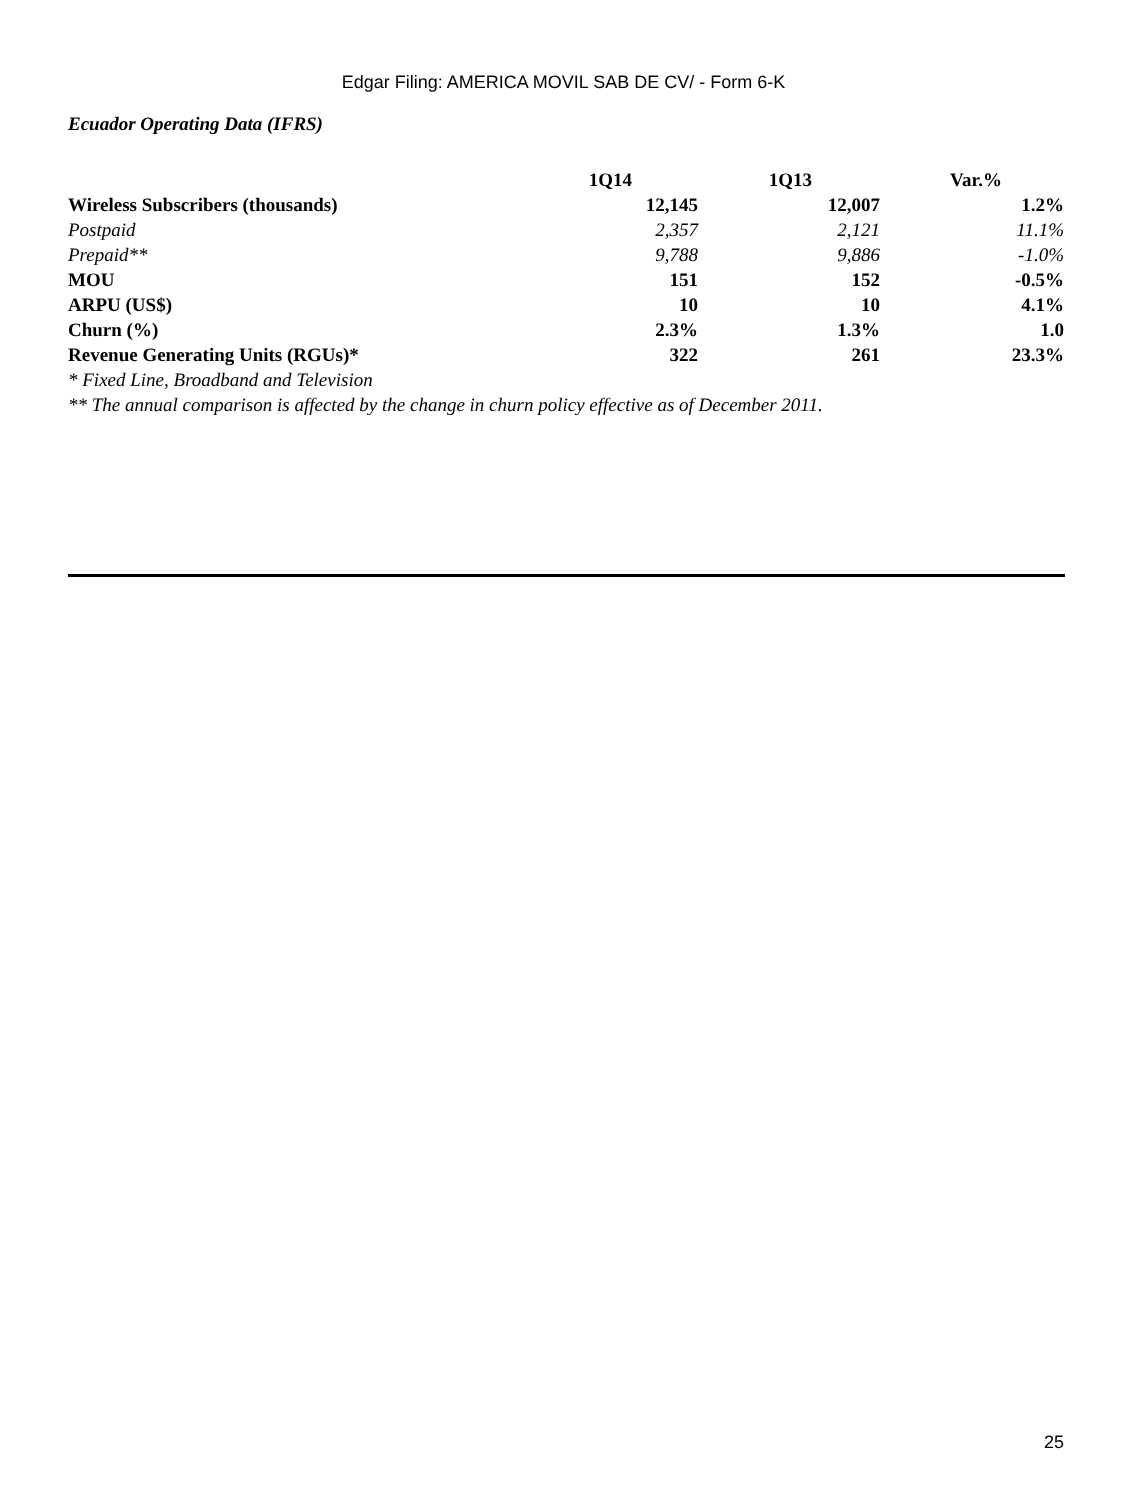Edgar Filing: AMERICA MOVIL SAB DE CV/ - Form 6-K
Ecuador Operating Data (IFRS)
| | 1Q14 | 1Q13 | Var.% |
| --- | --- | --- | --- |
| Wireless Subscribers (thousands) | 12,145 | 12,007 | 1.2% |
| Postpaid | 2,357 | 2,121 | 11.1% |
| Prepaid** | 9,788 | 9,886 | -1.0% |
| MOU | 151 | 152 | -0.5% |
| ARPU (US$) | 10 | 10 | 4.1% |
| Churn (%) | 2.3% | 1.3% | 1.0 |
| Revenue Generating Units (RGUs)* | 322 | 261 | 23.3% |
* Fixed Line, Broadband and Television
** The annual comparison is affected by the change in churn policy effective as of December 2011.
25